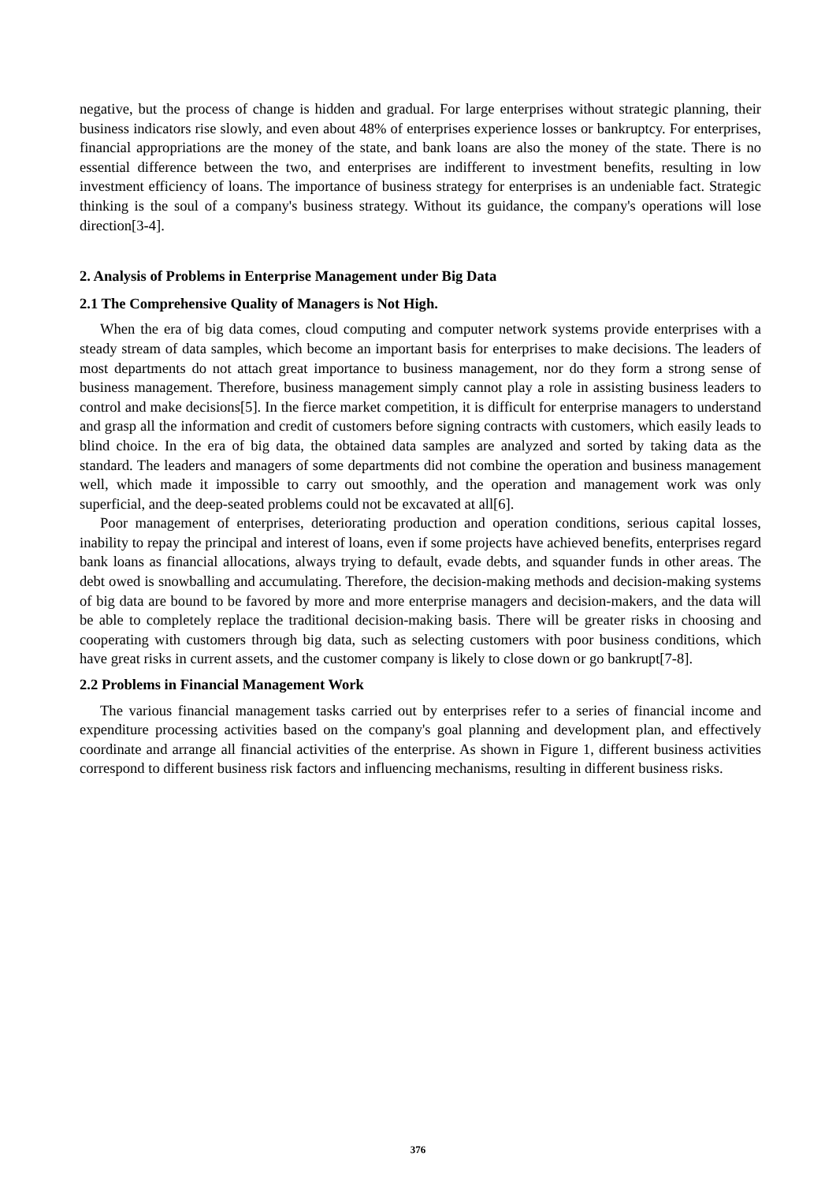negative, but the process of change is hidden and gradual. For large enterprises without strategic planning, their business indicators rise slowly, and even about 48% of enterprises experience losses or bankruptcy. For enterprises, financial appropriations are the money of the state, and bank loans are also the money of the state. There is no essential difference between the two, and enterprises are indifferent to investment benefits, resulting in low investment efficiency of loans. The importance of business strategy for enterprises is an undeniable fact. Strategic thinking is the soul of a company's business strategy. Without its guidance, the company's operations will lose direction[3-4].
2. Analysis of Problems in Enterprise Management under Big Data
2.1 The Comprehensive Quality of Managers is Not High.
When the era of big data comes, cloud computing and computer network systems provide enterprises with a steady stream of data samples, which become an important basis for enterprises to make decisions. The leaders of most departments do not attach great importance to business management, nor do they form a strong sense of business management. Therefore, business management simply cannot play a role in assisting business leaders to control and make decisions[5]. In the fierce market competition, it is difficult for enterprise managers to understand and grasp all the information and credit of customers before signing contracts with customers, which easily leads to blind choice. In the era of big data, the obtained data samples are analyzed and sorted by taking data as the standard. The leaders and managers of some departments did not combine the operation and business management well, which made it impossible to carry out smoothly, and the operation and management work was only superficial, and the deep-seated problems could not be excavated at all[6].
Poor management of enterprises, deteriorating production and operation conditions, serious capital losses, inability to repay the principal and interest of loans, even if some projects have achieved benefits, enterprises regard bank loans as financial allocations, always trying to default, evade debts, and squander funds in other areas. The debt owed is snowballing and accumulating. Therefore, the decision-making methods and decision-making systems of big data are bound to be favored by more and more enterprise managers and decision-makers, and the data will be able to completely replace the traditional decision-making basis. There will be greater risks in choosing and cooperating with customers through big data, such as selecting customers with poor business conditions, which have great risks in current assets, and the customer company is likely to close down or go bankrupt[7-8].
2.2 Problems in Financial Management Work
The various financial management tasks carried out by enterprises refer to a series of financial income and expenditure processing activities based on the company's goal planning and development plan, and effectively coordinate and arrange all financial activities of the enterprise. As shown in Figure 1, different business activities correspond to different business risk factors and influencing mechanisms, resulting in different business risks.
376